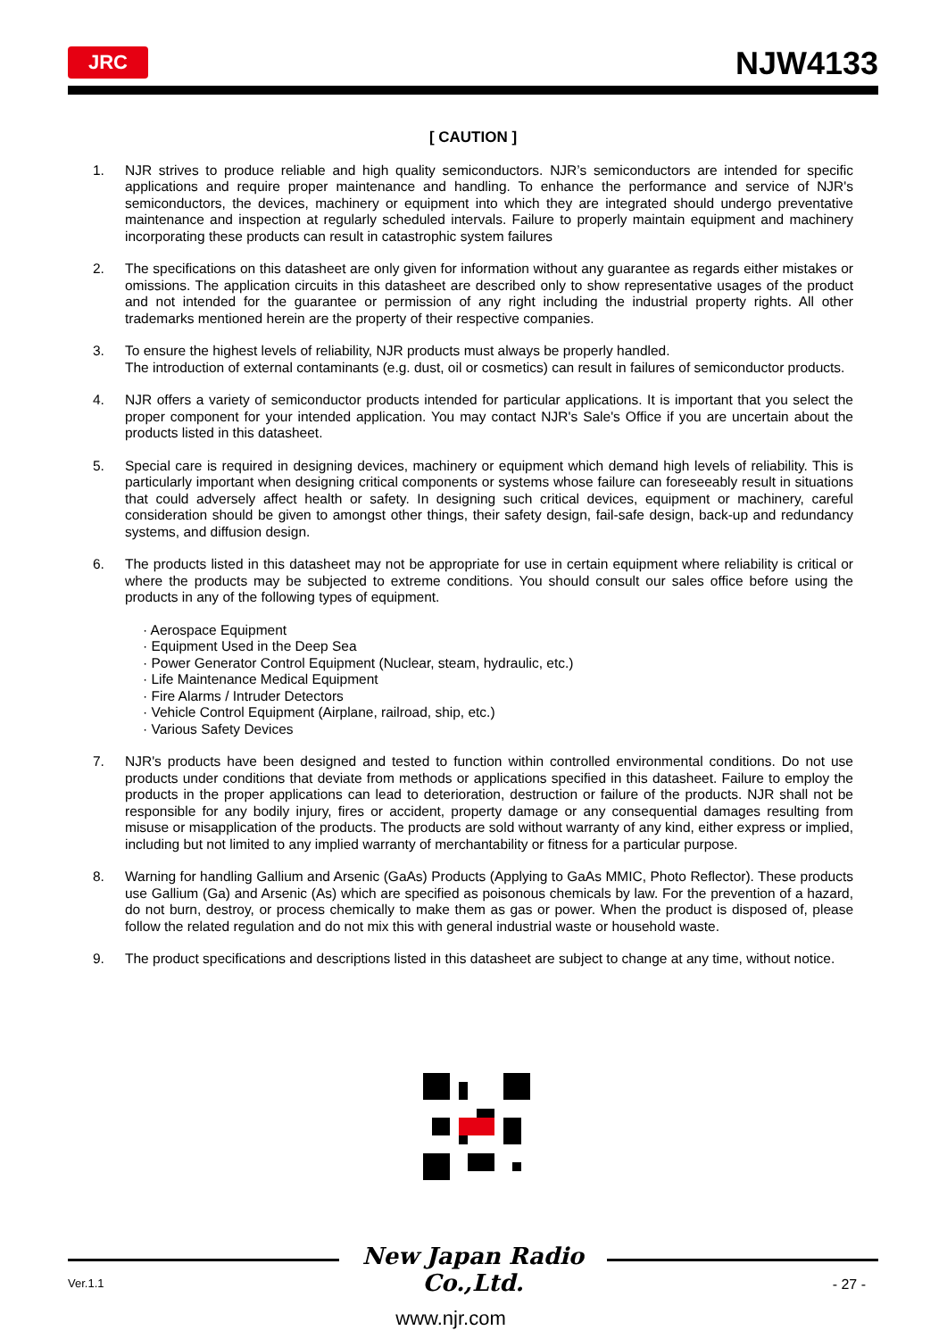JRC NJW4133
[ CAUTION ]
1. NJR strives to produce reliable and high quality semiconductors. NJR’s semiconductors are intended for specific applications and require proper maintenance and handling. To enhance the performance and service of NJR's semiconductors, the devices, machinery or equipment into which they are integrated should undergo preventative maintenance and inspection at regularly scheduled intervals. Failure to properly maintain equipment and machinery incorporating these products can result in catastrophic system failures
2. The specifications on this datasheet are only given for information without any guarantee as regards either mistakes or omissions. The application circuits in this datasheet are described only to show representative usages of the product and not intended for the guarantee or permission of any right including the industrial property rights. All other trademarks mentioned herein are the property of their respective companies.
3. To ensure the highest levels of reliability, NJR products must always be properly handled.
The introduction of external contaminants (e.g. dust, oil or cosmetics) can result in failures of semiconductor products.
4. NJR offers a variety of semiconductor products intended for particular applications. It is important that you select the proper component for your intended application. You may contact NJR's Sale's Office if you are uncertain about the products listed in this datasheet.
5. Special care is required in designing devices, machinery or equipment which demand high levels of reliability. This is particularly important when designing critical components or systems whose failure can foreseeably result in situations that could adversely affect health or safety. In designing such critical devices, equipment or machinery, careful consideration should be given to amongst other things, their safety design, fail-safe design, back-up and redundancy systems, and diffusion design.
6. The products listed in this datasheet may not be appropriate for use in certain equipment where reliability is critical or where the products may be subjected to extreme conditions. You should consult our sales office before using the products in any of the following types of equipment.
· Aerospace Equipment
· Equipment Used in the Deep Sea
· Power Generator Control Equipment (Nuclear, steam, hydraulic, etc.)
· Life Maintenance Medical Equipment
· Fire Alarms / Intruder Detectors
· Vehicle Control Equipment (Airplane, railroad, ship, etc.)
· Various Safety Devices
7. NJR's products have been designed and tested to function within controlled environmental conditions. Do not use products under conditions that deviate from methods or applications specified in this datasheet. Failure to employ the products in the proper applications can lead to deterioration, destruction or failure of the products. NJR shall not be responsible for any bodily injury, fires or accident, property damage or any consequential damages resulting from misuse or misapplication of the products. The products are sold without warranty of any kind, either express or implied, including but not limited to any implied warranty of merchantability or fitness for a particular purpose.
8. Warning for handling Gallium and Arsenic (GaAs) Products (Applying to GaAs MMIC, Photo Reflector). These products use Gallium (Ga) and Arsenic (As) which are specified as poisonous chemicals by law. For the prevention of a hazard, do not burn, destroy, or process chemically to make them as gas or power. When the product is disposed of, please follow the related regulation and do not mix this with general industrial waste or household waste.
9. The product specifications and descriptions listed in this datasheet are subject to change at any time, without notice.
New Japan Radio Co.,Ltd.
Ver.1.1 - 27 -
www.njr.com